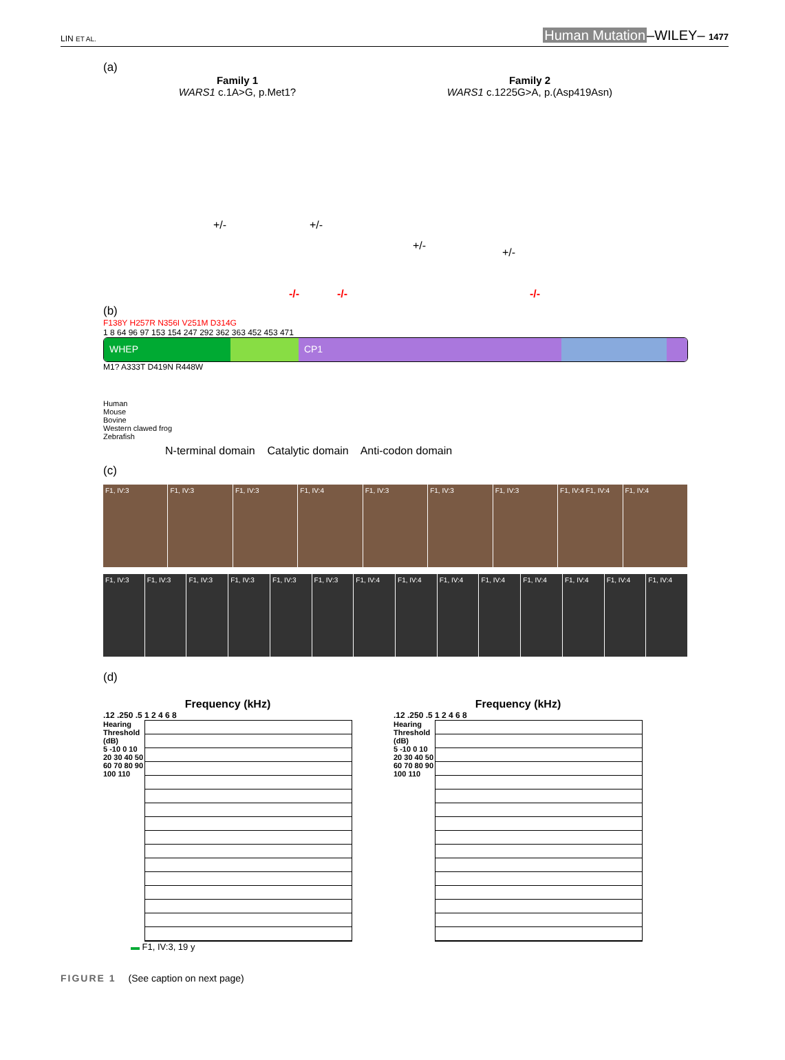LIN ET AL.
Human Mutation–WILEY– 1477
(a)
Family 1
WARS1 c.1A>G, p.Met1?
Family 2
WARS1 c.1225G>A, p.(Asp419Asn)
-/-
-/-
-/-
+/-
+/-
+/-
+/-
(b)
F138Y H257R N356I V251M D314G
1 8 64 96 97 153 154 247 292 362 363 452 453 471
WHEP CP1
M1? A333T D419N R448W
Human
Mouse
Bovine
Western clawed frog
Zebrafish
N-terminal domain Catalytic domain Anti-codon domain
(c)
F1, IV:3 F1, IV:3 F1, IV:3 F1, IV:4 F1, IV:3 F1, IV:3 F1, IV:3 F1, IV:4 F1, IV:4 F1, IV:4
F1, IV:3 F1, IV:3 F1, IV:3 F1, IV:3 F1, IV:3 F1, IV:3 F1, IV:4 F1, IV:4 F1, IV:4 F1, IV:4 F1, IV:4 F1, IV:4 F1, IV:4 F1, IV:4
(d)
Frequency (kHz)
.12 .250 .5 1 2 4 6 8
Hearing Threshold (dB)
5 -10 0 10 20 30 40 50 60 70 80 90 100 110
▬ F1, IV:3, 19 y
Frequency (kHz)
.12 .250 .5 1 2 4 6 8
Hearing Threshold (dB)
5 -10 0 10 20 30 40 50 60 70 80 90 100 110
FIGURE 1 (See caption on next page)